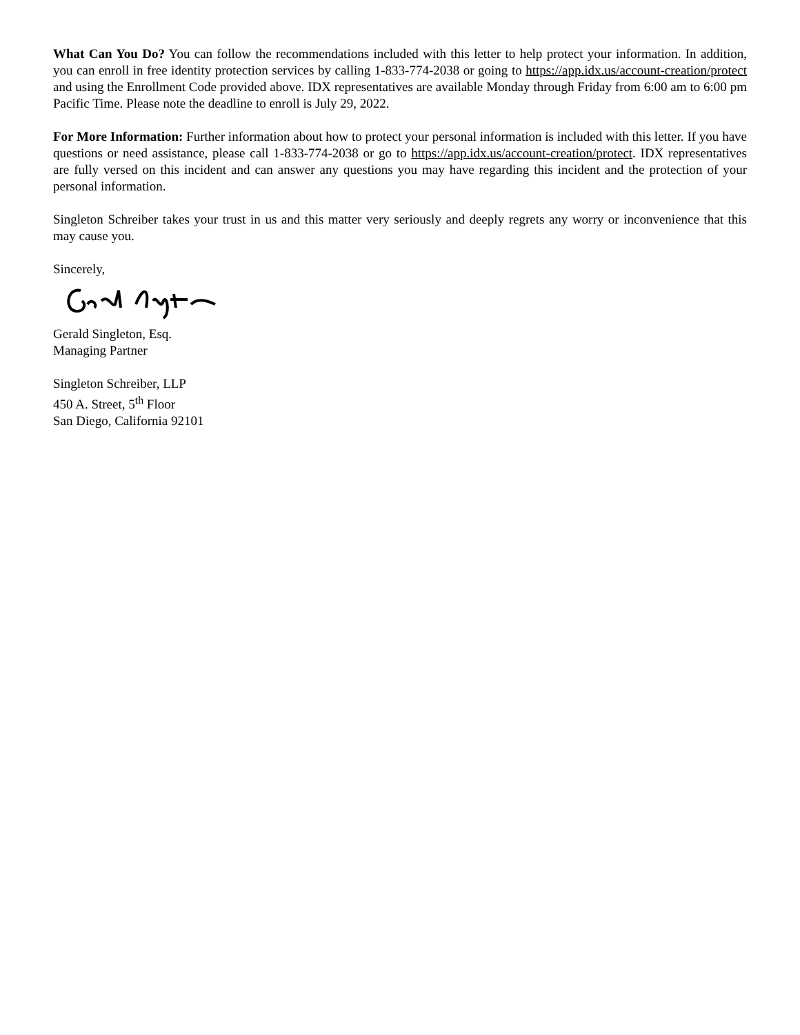What Can You Do? You can follow the recommendations included with this letter to help protect your information. In addition, you can enroll in free identity protection services by calling 1-833-774-2038 or going to https://app.idx.us/account-creation/protect and using the Enrollment Code provided above. IDX representatives are available Monday through Friday from 6:00 am to 6:00 pm Pacific Time. Please note the deadline to enroll is July 29, 2022.
For More Information: Further information about how to protect your personal information is included with this letter. If you have questions or need assistance, please call 1-833-774-2038 or go to https://app.idx.us/account-creation/protect. IDX representatives are fully versed on this incident and can answer any questions you may have regarding this incident and the protection of your personal information.
Singleton Schreiber takes your trust in us and this matter very seriously and deeply regrets any worry or inconvenience that this may cause you.
Sincerely,
Gerald Singleton, Esq.
Managing Partner
Singleton Schreiber, LLP
450 A. Street, 5<sup>th</sup> Floor
San Diego, California 92101